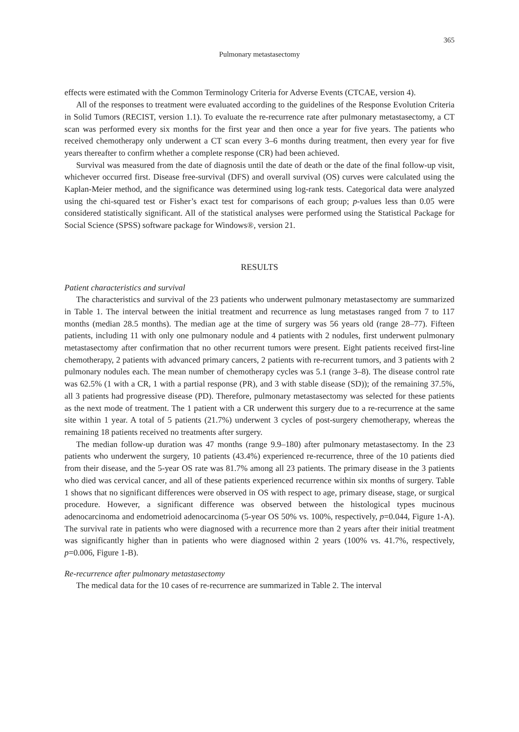365
Pulmonary metastasectomy
effects were estimated with the Common Terminology Criteria for Adverse Events (CTCAE, version 4).
All of the responses to treatment were evaluated according to the guidelines of the Response Evolution Criteria in Solid Tumors (RECIST, version 1.1). To evaluate the re-recurrence rate after pulmonary metastasectomy, a CT scan was performed every six months for the first year and then once a year for five years. The patients who received chemotherapy only underwent a CT scan every 3–6 months during treatment, then every year for five years thereafter to confirm whether a complete response (CR) had been achieved.
Survival was measured from the date of diagnosis until the date of death or the date of the final follow-up visit, whichever occurred first. Disease free-survival (DFS) and overall survival (OS) curves were calculated using the Kaplan-Meier method, and the significance was determined using log-rank tests. Categorical data were analyzed using the chi-squared test or Fisher’s exact test for comparisons of each group; p-values less than 0.05 were considered statistically significant. All of the statistical analyses were performed using the Statistical Package for Social Science (SPSS) software package for Windows®, version 21.
RESULTS
Patient characteristics and survival
The characteristics and survival of the 23 patients who underwent pulmonary metastasectomy are summarized in Table 1. The interval between the initial treatment and recurrence as lung metastases ranged from 7 to 117 months (median 28.5 months). The median age at the time of surgery was 56 years old (range 28–77). Fifteen patients, including 11 with only one pulmonary nodule and 4 patients with 2 nodules, first underwent pulmonary metastasectomy after confirmation that no other recurrent tumors were present. Eight patients received first-line chemotherapy, 2 patients with advanced primary cancers, 2 patients with re-recurrent tumors, and 3 patients with 2 pulmonary nodules each. The mean number of chemotherapy cycles was 5.1 (range 3–8). The disease control rate was 62.5% (1 with a CR, 1 with a partial response (PR), and 3 with stable disease (SD)); of the remaining 37.5%, all 3 patients had progressive disease (PD). Therefore, pulmonary metastasectomy was selected for these patients as the next mode of treatment. The 1 patient with a CR underwent this surgery due to a re-recurrence at the same site within 1 year. A total of 5 patients (21.7%) underwent 3 cycles of post-surgery chemotherapy, whereas the remaining 18 patients received no treatments after surgery.
The median follow-up duration was 47 months (range 9.9–180) after pulmonary metastasectomy. In the 23 patients who underwent the surgery, 10 patients (43.4%) experienced re-recurrence, three of the 10 patients died from their disease, and the 5-year OS rate was 81.7% among all 23 patients. The primary disease in the 3 patients who died was cervical cancer, and all of these patients experienced recurrence within six months of surgery. Table 1 shows that no significant differences were observed in OS with respect to age, primary disease, stage, or surgical procedure. However, a significant difference was observed between the histological types mucinous adenocarcinoma and endometrioid adenocarcinoma (5-year OS 50% vs. 100%, respectively, p=0.044, Figure 1-A). The survival rate in patients who were diagnosed with a recurrence more than 2 years after their initial treatment was significantly higher than in patients who were diagnosed within 2 years (100% vs. 41.7%, respectively, p=0.006, Figure 1-B).
Re-recurrence after pulmonary metastasectomy
The medical data for the 10 cases of re-recurrence are summarized in Table 2. The interval